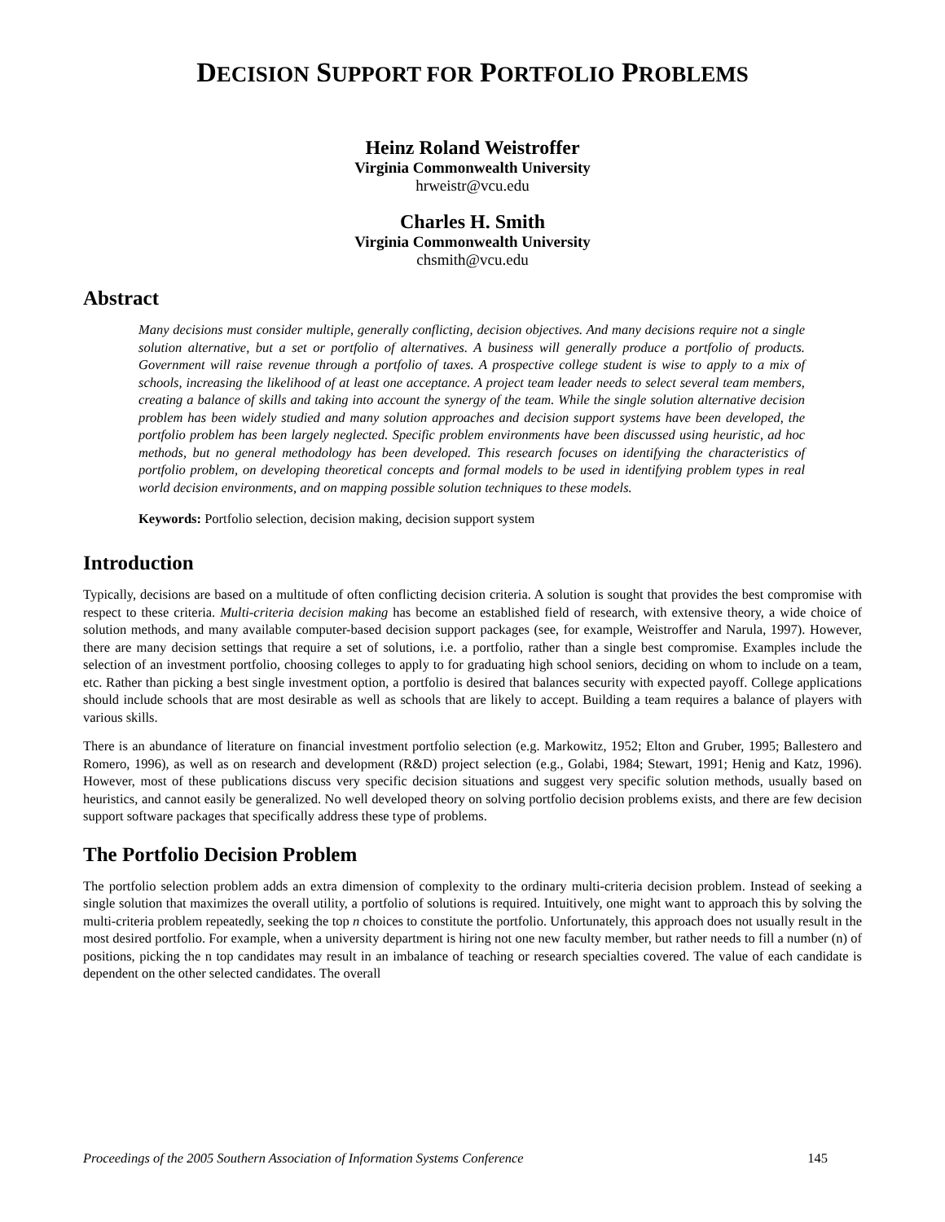DECISION SUPPORT FOR PORTFOLIO PROBLEMS
Heinz Roland Weistroffer
Virginia Commonwealth University
hrweistr@vcu.edu
Charles H. Smith
Virginia Commonwealth University
chsmith@vcu.edu
Abstract
Many decisions must consider multiple, generally conflicting, decision objectives. And many decisions require not a single solution alternative, but a set or portfolio of alternatives. A business will generally produce a portfolio of products. Government will raise revenue through a portfolio of taxes. A prospective college student is wise to apply to a mix of schools, increasing the likelihood of at least one acceptance. A project team leader needs to select several team members, creating a balance of skills and taking into account the synergy of the team. While the single solution alternative decision problem has been widely studied and many solution approaches and decision support systems have been developed, the portfolio problem has been largely neglected. Specific problem environments have been discussed using heuristic, ad hoc methods, but no general methodology has been developed. This research focuses on identifying the characteristics of portfolio problem, on developing theoretical concepts and formal models to be used in identifying problem types in real world decision environments, and on mapping possible solution techniques to these models.
Keywords: Portfolio selection, decision making, decision support system
Introduction
Typically, decisions are based on a multitude of often conflicting decision criteria. A solution is sought that provides the best compromise with respect to these criteria. Multi-criteria decision making has become an established field of research, with extensive theory, a wide choice of solution methods, and many available computer-based decision support packages (see, for example, Weistroffer and Narula, 1997). However, there are many decision settings that require a set of solutions, i.e. a portfolio, rather than a single best compromise. Examples include the selection of an investment portfolio, choosing colleges to apply to for graduating high school seniors, deciding on whom to include on a team, etc. Rather than picking a best single investment option, a portfolio is desired that balances security with expected payoff. College applications should include schools that are most desirable as well as schools that are likely to accept. Building a team requires a balance of players with various skills.
There is an abundance of literature on financial investment portfolio selection (e.g. Markowitz, 1952; Elton and Gruber, 1995; Ballestero and Romero, 1996), as well as on research and development (R&D) project selection (e.g., Golabi, 1984; Stewart, 1991; Henig and Katz, 1996). However, most of these publications discuss very specific decision situations and suggest very specific solution methods, usually based on heuristics, and cannot easily be generalized. No well developed theory on solving portfolio decision problems exists, and there are few decision support software packages that specifically address these type of problems.
The Portfolio Decision Problem
The portfolio selection problem adds an extra dimension of complexity to the ordinary multi-criteria decision problem. Instead of seeking a single solution that maximizes the overall utility, a portfolio of solutions is required. Intuitively, one might want to approach this by solving the multi-criteria problem repeatedly, seeking the top n choices to constitute the portfolio. Unfortunately, this approach does not usually result in the most desired portfolio. For example, when a university department is hiring not one new faculty member, but rather needs to fill a number (n) of positions, picking the n top candidates may result in an imbalance of teaching or research specialties covered. The value of each candidate is dependent on the other selected candidates. The overall
Proceedings of the 2005 Southern Association of Information Systems Conference 145